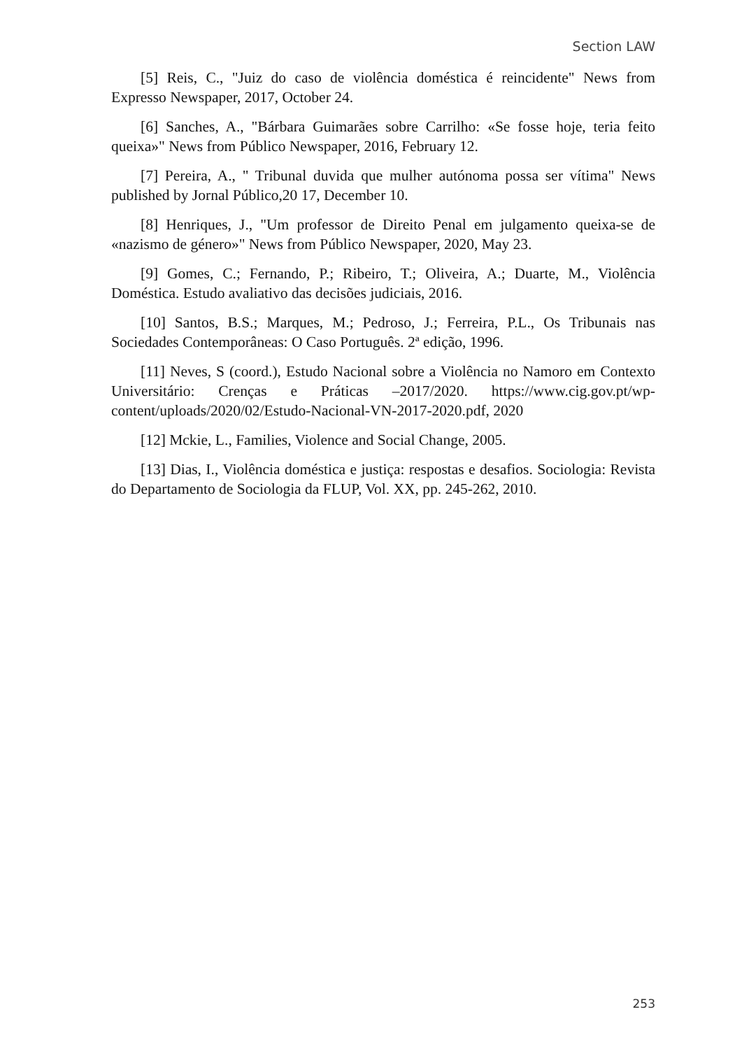Section LAW
[5] Reis, C., "Juiz do caso de violência doméstica é reincidente" News from Expresso Newspaper, 2017, October 24.
[6] Sanches, A., "Bárbara Guimarães sobre Carrilho: «Se fosse hoje, teria feito queixa»" News from Público Newspaper, 2016, February 12.
[7] Pereira, A., " Tribunal duvida que mulher autónoma possa ser vítima" News published by Jornal Público,20 17, December 10.
[8] Henriques, J., "Um professor de Direito Penal em julgamento queixa-se de «nazismo de género»" News from Público Newspaper, 2020, May 23.
[9] Gomes, C.; Fernando, P.; Ribeiro, T.; Oliveira, A.; Duarte, M., Violência Doméstica. Estudo avaliativo das decisões judiciais, 2016.
[10] Santos, B.S.; Marques, M.; Pedroso, J.; Ferreira, P.L., Os Tribunais nas Sociedades Contemporâneas: O Caso Português. 2ª edição, 1996.
[11] Neves, S (coord.), Estudo Nacional sobre a Violência no Namoro em Contexto Universitário: Crenças e Práticas –2017/2020. https://www.cig.gov.pt/wp-content/uploads/2020/02/Estudo-Nacional-VN-2017-2020.pdf, 2020
[12] Mckie, L., Families, Violence and Social Change, 2005.
[13] Dias, I., Violência doméstica e justiça: respostas e desafios. Sociologia: Revista do Departamento de Sociologia da FLUP, Vol. XX, pp. 245-262, 2010.
253